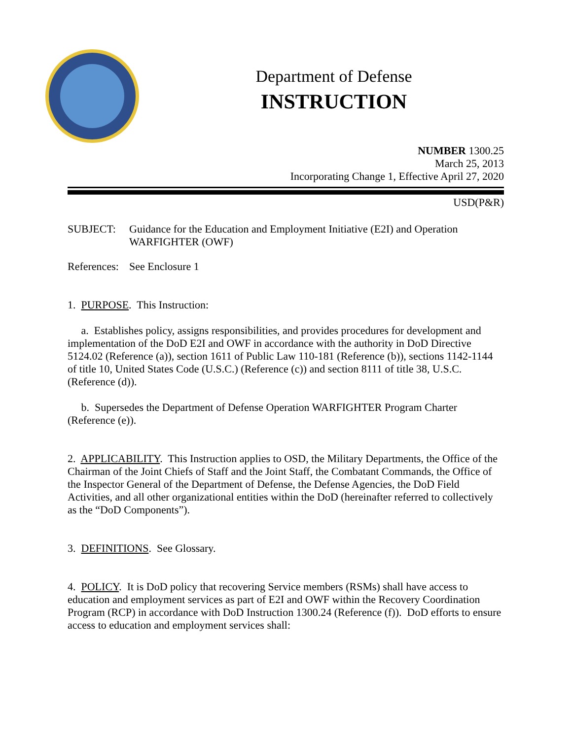Department of Defense
INSTRUCTION
NUMBER 1300.25
March 25, 2013
Incorporating Change 1, Effective April 27, 2020
USD(P&R)
SUBJECT: Guidance for the Education and Employment Initiative (E2I) and Operation WARFIGHTER (OWF)
References:
See Enclosure 1
1. PURPOSE. This Instruction:
a. Establishes policy, assigns responsibilities, and provides procedures for development and implementation of the DoD E2I and OWF in accordance with the authority in DoD Directive 5124.02 (Reference (a)), section 1611 of Public Law 110-181 (Reference (b)), sections 1142-1144 of title 10, United States Code (U.S.C.) (Reference (c)) and section 8111 of title 38, U.S.C. (Reference (d)).
b. Supersedes the Department of Defense Operation WARFIGHTER Program Charter (Reference (e)).
2. APPLICABILITY. This Instruction applies to OSD, the Military Departments, the Office of the Chairman of the Joint Chiefs of Staff and the Joint Staff, the Combatant Commands, the Office of the Inspector General of the Department of Defense, the Defense Agencies, the DoD Field Activities, and all other organizational entities within the DoD (hereinafter referred to collectively as the “DoD Components”).
3. DEFINITIONS. See Glossary.
4. POLICY. It is DoD policy that recovering Service members (RSMs) shall have access to education and employment services as part of E2I and OWF within the Recovery Coordination Program (RCP) in accordance with DoD Instruction 1300.24 (Reference (f)). DoD efforts to ensure access to education and employment services shall: